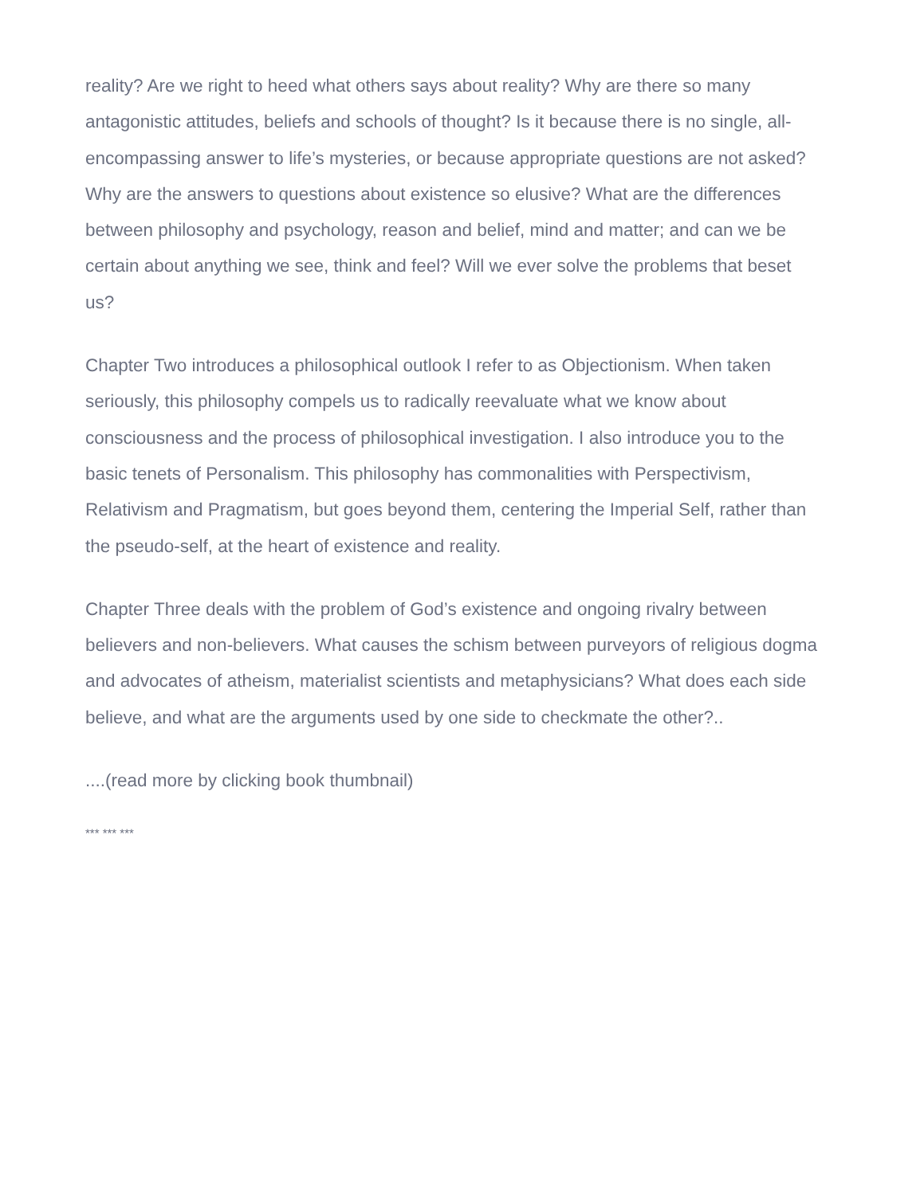reality? Are we right to heed what others says about reality? Why are there so many antagonistic attitudes, beliefs and schools of thought? Is it because there is no single, all-encompassing answer to life’s mysteries, or because appropriate questions are not asked? Why are the answers to questions about existence so elusive? What are the differences between philosophy and psychology, reason and belief, mind and matter; and can we be certain about anything we see, think and feel? Will we ever solve the problems that beset us?
Chapter Two introduces a philosophical outlook I refer to as Objectionism. When taken seriously, this philosophy compels us to radically reevaluate what we know about consciousness and the process of philosophical investigation. I also introduce you to the basic tenets of Personalism. This philosophy has commonalities with Perspectivism, Relativism and Pragmatism, but goes beyond them, centering the Imperial Self, rather than the pseudo-self, at the heart of existence and reality.
Chapter Three deals with the problem of God’s existence and ongoing rivalry between believers and non-believers. What causes the schism between purveyors of religious dogma and advocates of atheism, materialist scientists and metaphysicians? What does each side believe, and what are the arguments used by one side to checkmate the other?..
....(read more by clicking book thumbnail)
*** *** ***